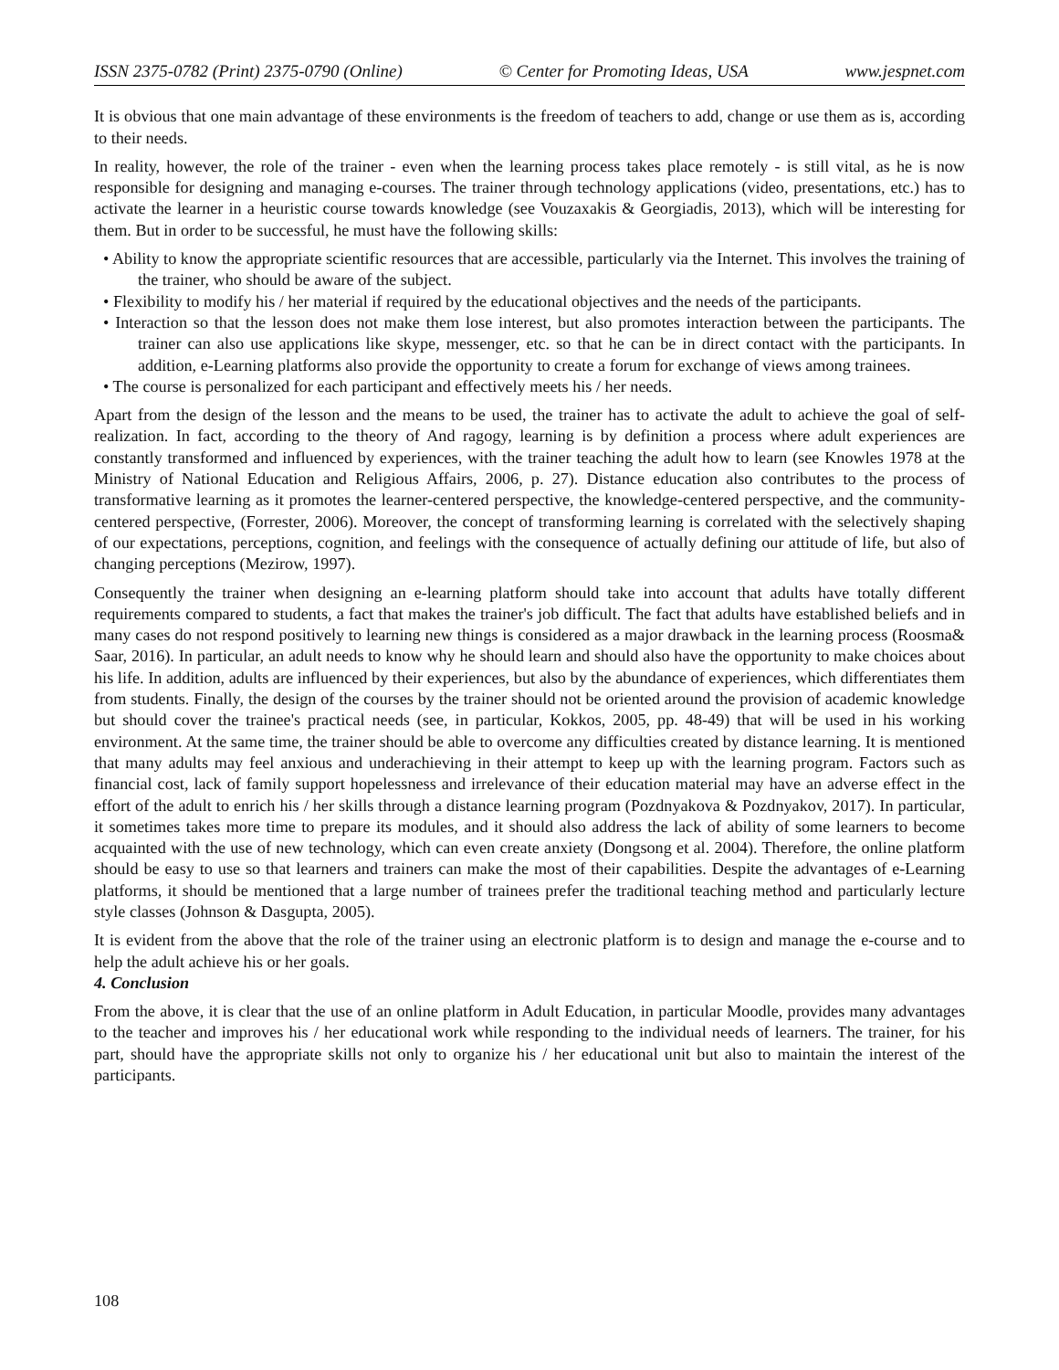ISSN 2375-0782 (Print) 2375-0790 (Online) © Center for Promoting Ideas, USA www.jespnet.com
It is obvious that one main advantage of these environments is the freedom of teachers to add, change or use them as is, according to their needs.
In reality, however, the role of the trainer - even when the learning process takes place remotely - is still vital, as he is now responsible for designing and managing e-courses. The trainer through technology applications (video, presentations, etc.) has to activate the learner in a heuristic course towards knowledge (see Vouzaxakis & Georgiadis, 2013), which will be interesting for them. But in order to be successful, he must have the following skills:
• Ability to know the appropriate scientific resources that are accessible, particularly via the Internet. This involves the training of the trainer, who should be aware of the subject.
• Flexibility to modify his / her material if required by the educational objectives and the needs of the participants.
• Interaction so that the lesson does not make them lose interest, but also promotes interaction between the participants. The trainer can also use applications like skype, messenger, etc. so that he can be in direct contact with the participants. In addition, e-Learning platforms also provide the opportunity to create a forum for exchange of views among trainees.
• The course is personalized for each participant and effectively meets his / her needs.
Apart from the design of the lesson and the means to be used, the trainer has to activate the adult to achieve the goal of self-realization. In fact, according to the theory of And ragogy, learning is by definition a process where adult experiences are constantly transformed and influenced by experiences, with the trainer teaching the adult how to learn (see Knowles 1978 at the Ministry of National Education and Religious Affairs, 2006, p. 27). Distance education also contributes to the process of transformative learning as it promotes the learner-centered perspective, the knowledge-centered perspective, and the community-centered perspective, (Forrester, 2006). Moreover, the concept of transforming learning is correlated with the selectively shaping of our expectations, perceptions, cognition, and feelings with the consequence of actually defining our attitude of life, but also of changing perceptions (Mezirow, 1997).
Consequently the trainer when designing an e-learning platform should take into account that adults have totally different requirements compared to students, a fact that makes the trainer's job difficult. The fact that adults have established beliefs and in many cases do not respond positively to learning new things is considered as a major drawback in the learning process (Roosma& Saar, 2016). In particular, an adult needs to know why he should learn and should also have the opportunity to make choices about his life. In addition, adults are influenced by their experiences, but also by the abundance of experiences, which differentiates them from students. Finally, the design of the courses by the trainer should not be oriented around the provision of academic knowledge but should cover the trainee's practical needs (see, in particular, Kokkos, 2005, pp. 48-49) that will be used in his working environment. At the same time, the trainer should be able to overcome any difficulties created by distance learning. It is mentioned that many adults may feel anxious and underachieving in their attempt to keep up with the learning program. Factors such as financial cost, lack of family support hopelessness and irrelevance of their education material may have an adverse effect in the effort of the adult to enrich his / her skills through a distance learning program (Pozdnyakova & Pozdnyakov, 2017). In particular, it sometimes takes more time to prepare its modules, and it should also address the lack of ability of some learners to become acquainted with the use of new technology, which can even create anxiety (Dongsong et al. 2004). Therefore, the online platform should be easy to use so that learners and trainers can make the most of their capabilities. Despite the advantages of e-Learning platforms, it should be mentioned that a large number of trainees prefer the traditional teaching method and particularly lecture style classes (Johnson & Dasgupta, 2005).
It is evident from the above that the role of the trainer using an electronic platform is to design and manage the e-course and to help the adult achieve his or her goals.
4. Conclusion
From the above, it is clear that the use of an online platform in Adult Education, in particular Moodle, provides many advantages to the teacher and improves his / her educational work while responding to the individual needs of learners. The trainer, for his part, should have the appropriate skills not only to organize his / her educational unit but also to maintain the interest of the participants.
108